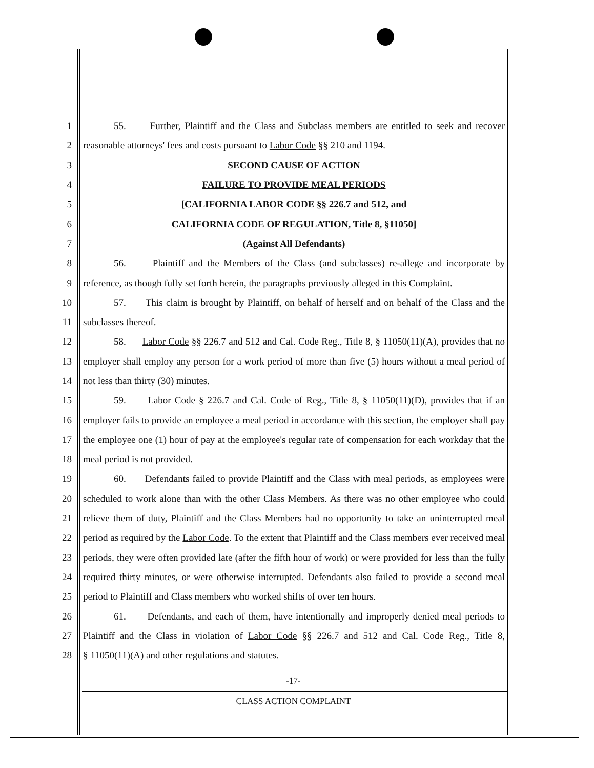1 55. Further, Plaintiff and the Class and Subclass members are entitled to seek and recover
2 reasonable attorneys' fees and costs pursuant to Labor Code §§ 210 and 1194.
3 SECOND CAUSE OF ACTION
4 FAILURE TO PROVIDE MEAL PERIODS
5 [CALIFORNIA LABOR CODE §§ 226.7 and 512, and
6 CALIFORNIA CODE OF REGULATION, Title 8, §11050]
7 (Against All Defendants)
8 56. Plaintiff and the Members of the Class (and subclasses) re-allege and incorporate by
9 reference, as though fully set forth herein, the paragraphs previously alleged in this Complaint.
10 57. This claim is brought by Plaintiff, on behalf of herself and on behalf of the Class and the
11 subclasses thereof.
12 58. Labor Code §§ 226.7 and 512 and Cal. Code Reg., Title 8, § 11050(11)(A), provides that no
13 employer shall employ any person for a work period of more than five (5) hours without a meal period of
14 not less than thirty (30) minutes.
15 59. Labor Code § 226.7 and Cal. Code of Reg., Title 8, § 11050(11)(D), provides that if an
16 employer fails to provide an employee a meal period in accordance with this section, the employer shall pay
17 the employee one (1) hour of pay at the employee's regular rate of compensation for each workday that the
18 meal period is not provided.
19 60. Defendants failed to provide Plaintiff and the Class with meal periods, as employees were
20 scheduled to work alone than with the other Class Members. As there was no other employee who could
21 relieve them of duty, Plaintiff and the Class Members had no opportunity to take an uninterrupted meal
22 period as required by the Labor Code. To the extent that Plaintiff and the Class members ever received meal
23 periods, they were often provided late (after the fifth hour of work) or were provided for less than the fully
24 required thirty minutes, or were otherwise interrupted. Defendants also failed to provide a second meal
25 period to Plaintiff and Class members who worked shifts of over ten hours.
26 61. Defendants, and each of them, have intentionally and improperly denied meal periods to
27 Plaintiff and the Class in violation of Labor Code §§ 226.7 and 512 and Cal. Code Reg., Title 8,
28 § 11050(11)(A) and other regulations and statutes.
-17-
CLASS ACTION COMPLAINT